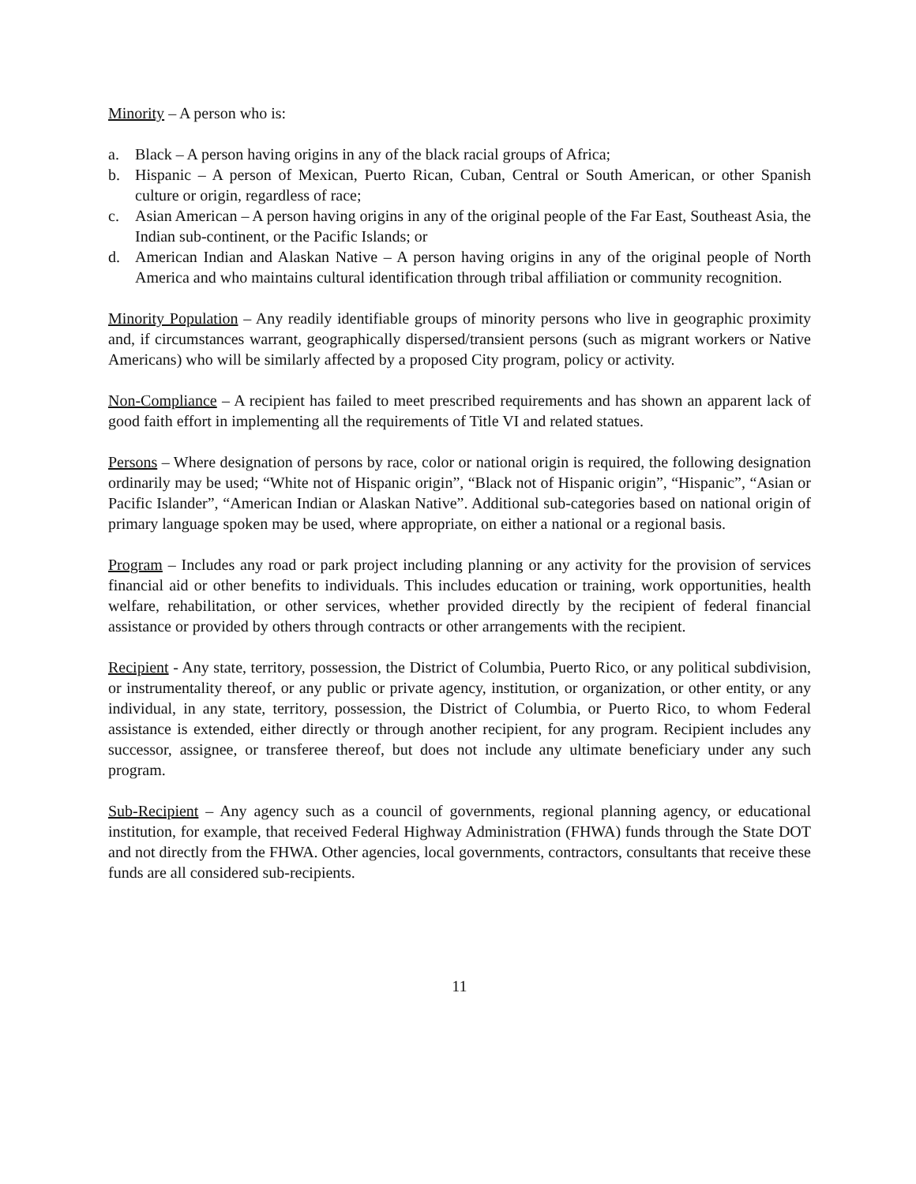Minority – A person who is:
a. Black – A person having origins in any of the black racial groups of Africa;
b. Hispanic – A person of Mexican, Puerto Rican, Cuban, Central or South American, or other Spanish culture or origin, regardless of race;
c. Asian American – A person having origins in any of the original people of the Far East, Southeast Asia, the Indian sub-continent, or the Pacific Islands; or
d. American Indian and Alaskan Native – A person having origins in any of the original people of North America and who maintains cultural identification through tribal affiliation or community recognition.
Minority Population – Any readily identifiable groups of minority persons who live in geographic proximity and, if circumstances warrant, geographically dispersed/transient persons (such as migrant workers or Native Americans) who will be similarly affected by a proposed City program, policy or activity.
Non-Compliance – A recipient has failed to meet prescribed requirements and has shown an apparent lack of good faith effort in implementing all the requirements of Title VI and related statues.
Persons – Where designation of persons by race, color or national origin is required, the following designation ordinarily may be used; “White not of Hispanic origin”, “Black not of Hispanic origin”, “Hispanic”, “Asian or Pacific Islander”, “American Indian or Alaskan Native”. Additional sub-categories based on national origin of primary language spoken may be used, where appropriate, on either a national or a regional basis.
Program – Includes any road or park project including planning or any activity for the provision of services financial aid or other benefits to individuals. This includes education or training, work opportunities, health welfare, rehabilitation, or other services, whether provided directly by the recipient of federal financial assistance or provided by others through contracts or other arrangements with the recipient.
Recipient - Any state, territory, possession, the District of Columbia, Puerto Rico, or any political subdivision, or instrumentality thereof, or any public or private agency, institution, or organization, or other entity, or any individual, in any state, territory, possession, the District of Columbia, or Puerto Rico, to whom Federal assistance is extended, either directly or through another recipient, for any program. Recipient includes any successor, assignee, or transferee thereof, but does not include any ultimate beneficiary under any such program.
Sub-Recipient – Any agency such as a council of governments, regional planning agency, or educational institution, for example, that received Federal Highway Administration (FHWA) funds through the State DOT and not directly from the FHWA. Other agencies, local governments, contractors, consultants that receive these funds are all considered sub-recipients.
11